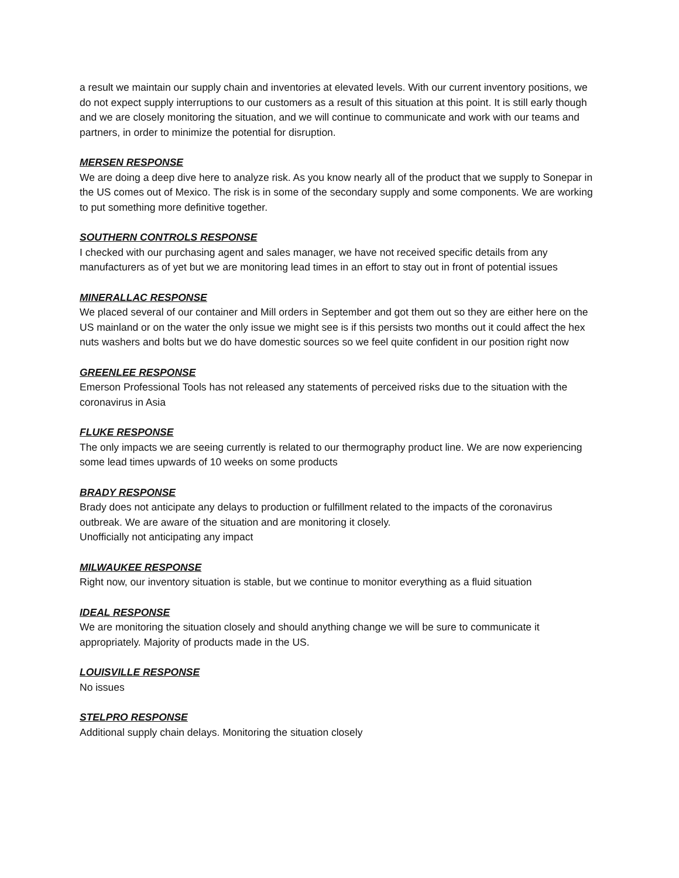a result we maintain our supply chain and inventories at elevated levels. With our current inventory positions, we do not expect supply interruptions to our customers as a result of this situation at this point. It is still early though and we are closely monitoring the situation, and we will continue to communicate and work with our teams and partners, in order to minimize the potential for disruption.
MERSEN RESPONSE
We are doing a deep dive here to analyze risk. As you know nearly all of the product that we supply to Sonepar in the US comes out of Mexico. The risk is in some of the secondary supply and some components. We are working to put something more definitive together.
SOUTHERN CONTROLS RESPONSE
I checked with our purchasing agent and sales manager, we have not received specific details from any manufacturers as of yet but we are monitoring lead times in an effort to stay out in front of potential issues
MINERALLAC RESPONSE
We placed several of our container and Mill orders in September and got them out so they are either here on the US mainland or on the water the only issue we might see is if this persists two months out it could affect the hex nuts washers and bolts but we do have domestic sources so we feel quite confident in our position right now
GREENLEE RESPONSE
Emerson Professional Tools has not released any statements of perceived risks due to the situation with the coronavirus in Asia
FLUKE RESPONSE
The only impacts we are seeing currently is related to our thermography product line. We are now experiencing some lead times upwards of 10 weeks on some products
BRADY RESPONSE
Brady does not anticipate any delays to production or fulfillment related to the impacts of the coronavirus outbreak. We are aware of the situation and are monitoring it closely.
Unofficially not anticipating any impact
MILWAUKEE RESPONSE
Right now, our inventory situation is stable, but we continue to monitor everything as a fluid situation
IDEAL RESPONSE
We are monitoring the situation closely and should anything change we will be sure to communicate it appropriately. Majority of products made in the US.
LOUISVILLE RESPONSE
No issues
STELPRO RESPONSE
Additional supply chain delays. Monitoring the situation closely